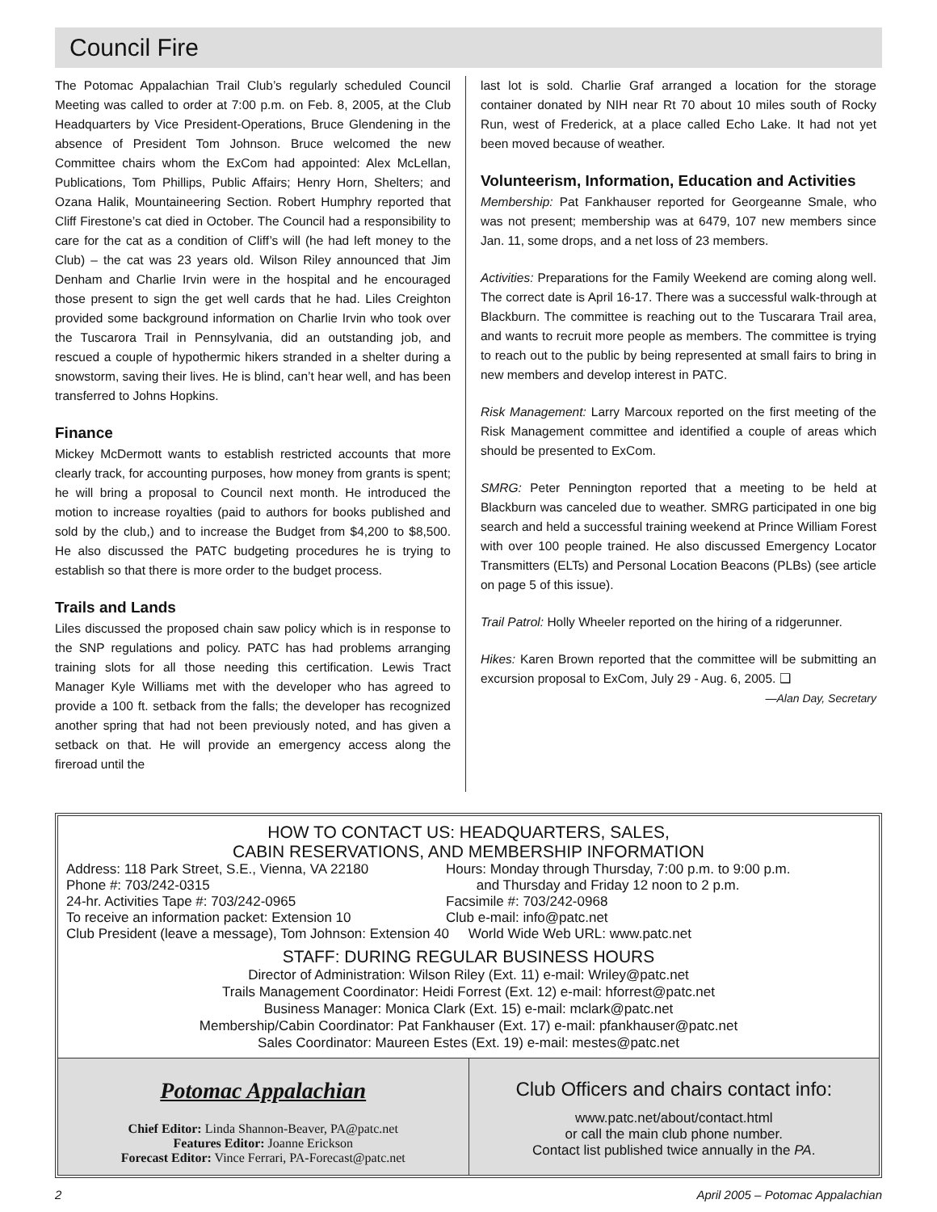Council Fire
The Potomac Appalachian Trail Club’s regularly scheduled Council Meeting was called to order at 7:00 p.m. on Feb. 8, 2005, at the Club Headquarters by Vice President-Operations, Bruce Glendening in the absence of President Tom Johnson. Bruce welcomed the new Committee chairs whom the ExCom had appointed: Alex McLellan, Publications, Tom Phillips, Public Affairs; Henry Horn, Shelters; and Ozana Halik, Mountaineering Section. Robert Humphry reported that Cliff Firestone’s cat died in October. The Council had a responsibility to care for the cat as a condition of Cliff’s will (he had left money to the Club) – the cat was 23 years old. Wilson Riley announced that Jim Denham and Charlie Irvin were in the hospital and he encouraged those present to sign the get well cards that he had. Liles Creighton provided some background information on Charlie Irvin who took over the Tuscarora Trail in Pennsylvania, did an outstanding job, and rescued a couple of hypothermic hikers stranded in a shelter during a snowstorm, saving their lives. He is blind, can’t hear well, and has been transferred to Johns Hopkins.
Finance
Mickey McDermott wants to establish restricted accounts that more clearly track, for accounting purposes, how money from grants is spent; he will bring a proposal to Council next month. He introduced the motion to increase royalties (paid to authors for books published and sold by the club,) and to increase the Budget from $4,200 to $8,500. He also discussed the PATC budgeting procedures he is trying to establish so that there is more order to the budget process.
Trails and Lands
Liles discussed the proposed chain saw policy which is in response to the SNP regulations and policy. PATC has had problems arranging training slots for all those needing this certification. Lewis Tract Manager Kyle Williams met with the developer who has agreed to provide a 100 ft. setback from the falls; the developer has recognized another spring that had not been previously noted, and has given a setback on that. He will provide an emergency access along the fireroad until the
last lot is sold. Charlie Graf arranged a location for the storage container donated by NIH near Rt 70 about 10 miles south of Rocky Run, west of Frederick, at a place called Echo Lake. It had not yet been moved because of weather.
Volunteerism, Information, Education and Activities
Membership: Pat Fankhauser reported for Georgeanne Smale, who was not present; membership was at 6479, 107 new members since Jan. 11, some drops, and a net loss of 23 members.
Activities: Preparations for the Family Weekend are coming along well. The correct date is April 16-17. There was a successful walk-through at Blackburn. The committee is reaching out to the Tuscarara Trail area, and wants to recruit more people as members. The committee is trying to reach out to the public by being represented at small fairs to bring in new members and develop interest in PATC.
Risk Management: Larry Marcoux reported on the first meeting of the Risk Management committee and identified a couple of areas which should be presented to ExCom.
SMRG: Peter Pennington reported that a meeting to be held at Blackburn was canceled due to weather. SMRG participated in one big search and held a successful training weekend at Prince William Forest with over 100 people trained. He also discussed Emergency Locator Transmitters (ELTs) and Personal Location Beacons (PLBs) (see article on page 5 of this issue).
Trail Patrol: Holly Wheeler reported on the hiring of a ridgerunner.
Hikes: Karen Brown reported that the committee will be submitting an excursion proposal to ExCom, July 29 - Aug. 6, 2005. ❑
—Alan Day, Secretary
HOW TO CONTACT US: HEADQUARTERS, SALES,
CABIN RESERVATIONS, AND MEMBERSHIP INFORMATION
Address: 118 Park Street, S.E., Vienna, VA 22180
Phone #: 703/242-0315
24-hr. Activities Tape #: 703/242-0965
To receive an information packet: Extension 10
Hours: Monday through Thursday, 7:00 p.m. to 9:00 p.m.
and Thursday and Friday 12 noon to 2 p.m.
Facsimile #: 703/242-0968
Club e-mail: info@patc.net
Club President (leave a message), Tom Johnson: Extension 40 World Wide Web URL: www.patc.net
STAFF: DURING REGULAR BUSINESS HOURS
Director of Administration: Wilson Riley (Ext. 11) e-mail: Wriley@patc.net
Trails Management Coordinator: Heidi Forrest (Ext. 12) e-mail: hforrest@patc.net
Business Manager: Monica Clark (Ext. 15) e-mail: mclark@patc.net
Membership/Cabin Coordinator: Pat Fankhauser (Ext. 17) e-mail: pfankhauser@patc.net
Sales Coordinator: Maureen Estes (Ext. 19) e-mail: mestes@patc.net
Potomac Appalachian
Chief Editor: Linda Shannon-Beaver, PA@patc.net
Features Editor: Joanne Erickson
Forecast Editor: Vince Ferrari, PA-Forecast@patc.net
Club Officers and chairs contact info:
www.patc.net/about/contact.html
or call the main club phone number.
Contact list published twice annually in the PA.
2 April 2005 – Potomac Appalachian